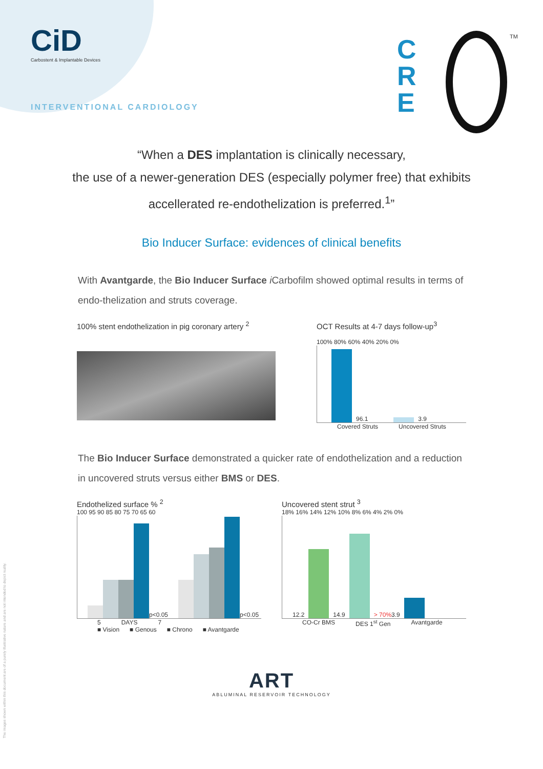CiD
Carbostent & Implantable Devices
INTERVENTIONAL CARDIOLOGY
C
R
E
TM
“When a DES implantation is clinically necessary,
the use of a newer-generation DES (especially polymer free) that exhibits
accellerated re-endothelization is preferred.<sup>1</sup>”
Bio Inducer Surface: evidences of clinical benefits
With Avantgarde, the Bio Inducer Surface i Carbofilm showed optimal results in terms of endo-thelization and struts coverage.
100% stent endothelization in pig coronary artery <sup>2</sup>
OCT Results at 4-7 days follow-up<sup>3</sup>
100% 80% 60% 40% 20% 0%
96.1
3.9
Covered Struts Uncovered Struts
The Bio Inducer Surface demonstrated a quicker rate of endothelization and a reduction in uncovered struts versus either BMS or DES.
Endothelized surface % <sup>2</sup>
100 95 90 85 80 75 70 65 60
p<0.05
p<0.05
5 DAYS 7
■ Vision ■ Genous ■ Chrono ■ Avantgarde
Uncovered stent strut <sup>3</sup>
18% 16% 14% 12% 10% 8% 6% 4% 2% 0%
12.2
14.9
> 70% 3.9
CO-Cr BMS DES 1<sup>st</sup> Gen Avantgarde
ART
ABLUMINAL RESERVOIR TECHNOLOGY
The images shown within this document are of a purely illustrative nature and are not intended to depict reality.